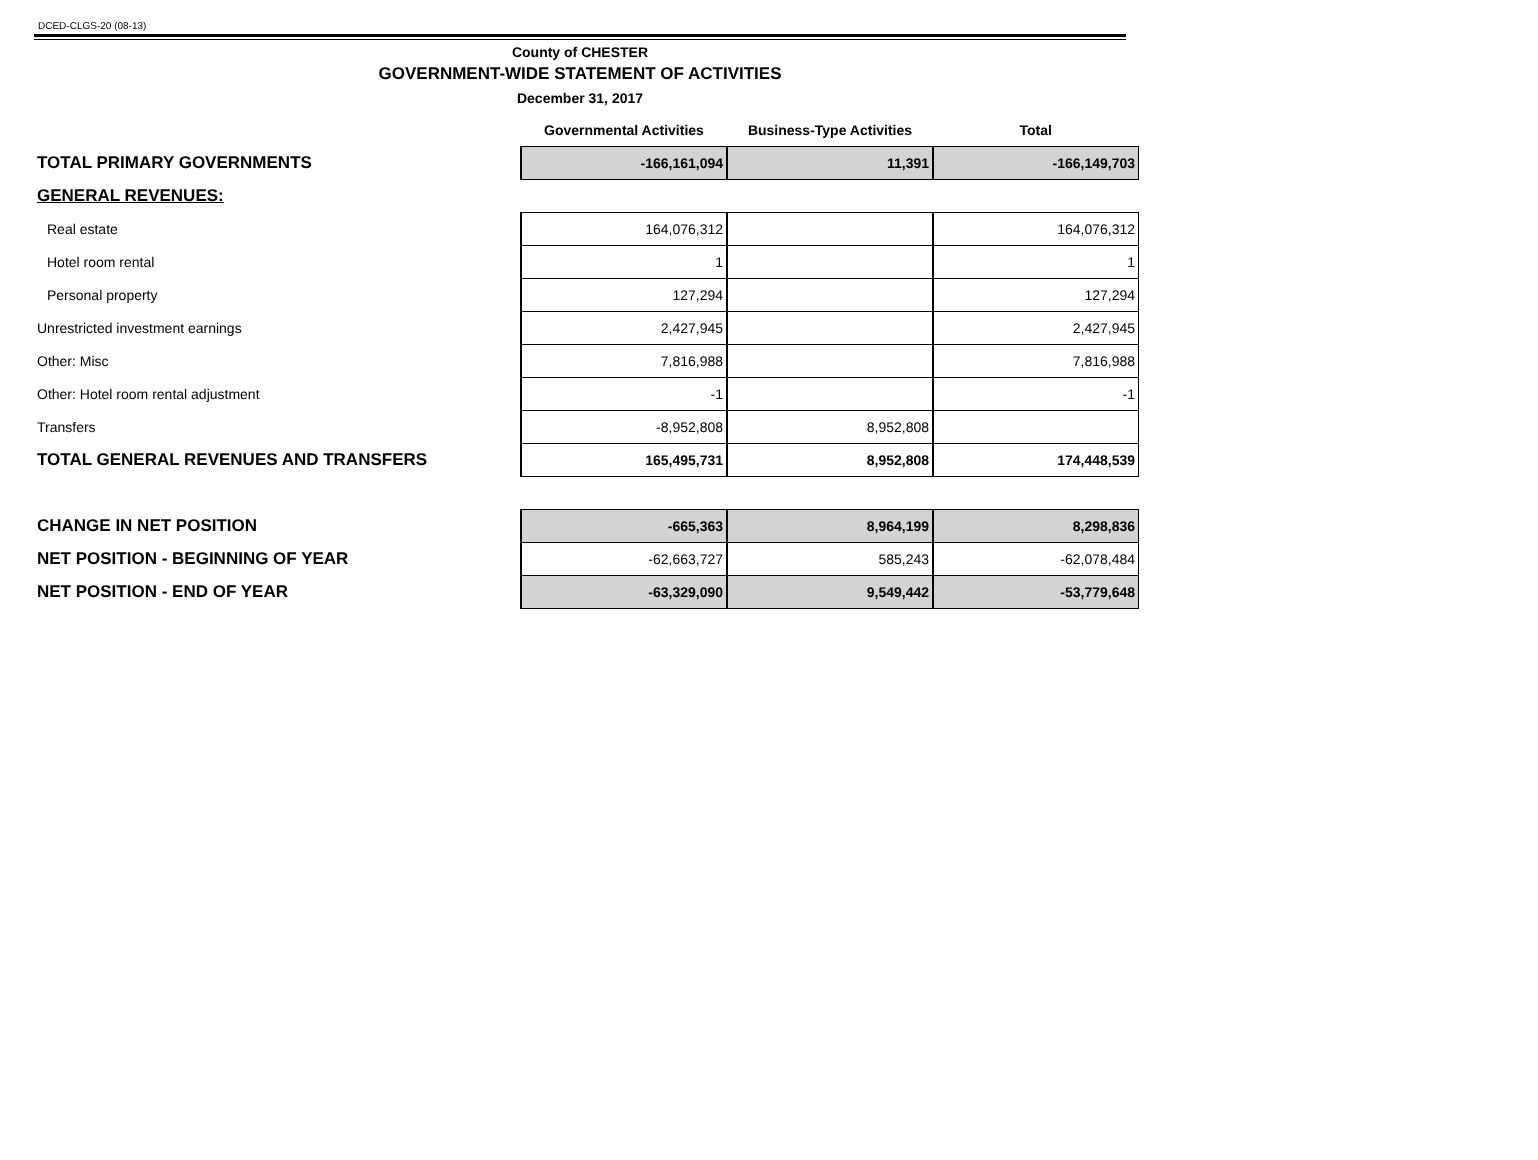DCED-CLGS-20 (08-13)
County of CHESTER
GOVERNMENT-WIDE STATEMENT OF ACTIVITIES
December 31, 2017
| | Governmental Activities | Business-Type Activities | Total |
| TOTAL PRIMARY GOVERNMENTS | -166,161,094 | 11,391 | -166,149,703 |
| GENERAL REVENUES: | | | |
| Real estate | 164,076,312 | | 164,076,312 |
| Hotel room rental | 1 | | 1 |
| Personal property | 127,294 | | 127,294 |
| Unrestricted investment earnings | 2,427,945 | | 2,427,945 |
| Other: Misc | 7,816,988 | | 7,816,988 |
| Other: Hotel room rental adjustment | -1 | | -1 |
| Transfers | -8,952,808 | 8,952,808 | |
| TOTAL GENERAL REVENUES AND TRANSFERS | 165,495,731 | 8,952,808 | 174,448,539 |
| CHANGE IN NET POSITION | -665,363 | 8,964,199 | 8,298,836 |
| NET POSITION - BEGINNING OF YEAR | -62,663,727 | 585,243 | -62,078,484 |
| NET POSITION - END OF YEAR | -63,329,090 | 9,549,442 | -53,779,648 |